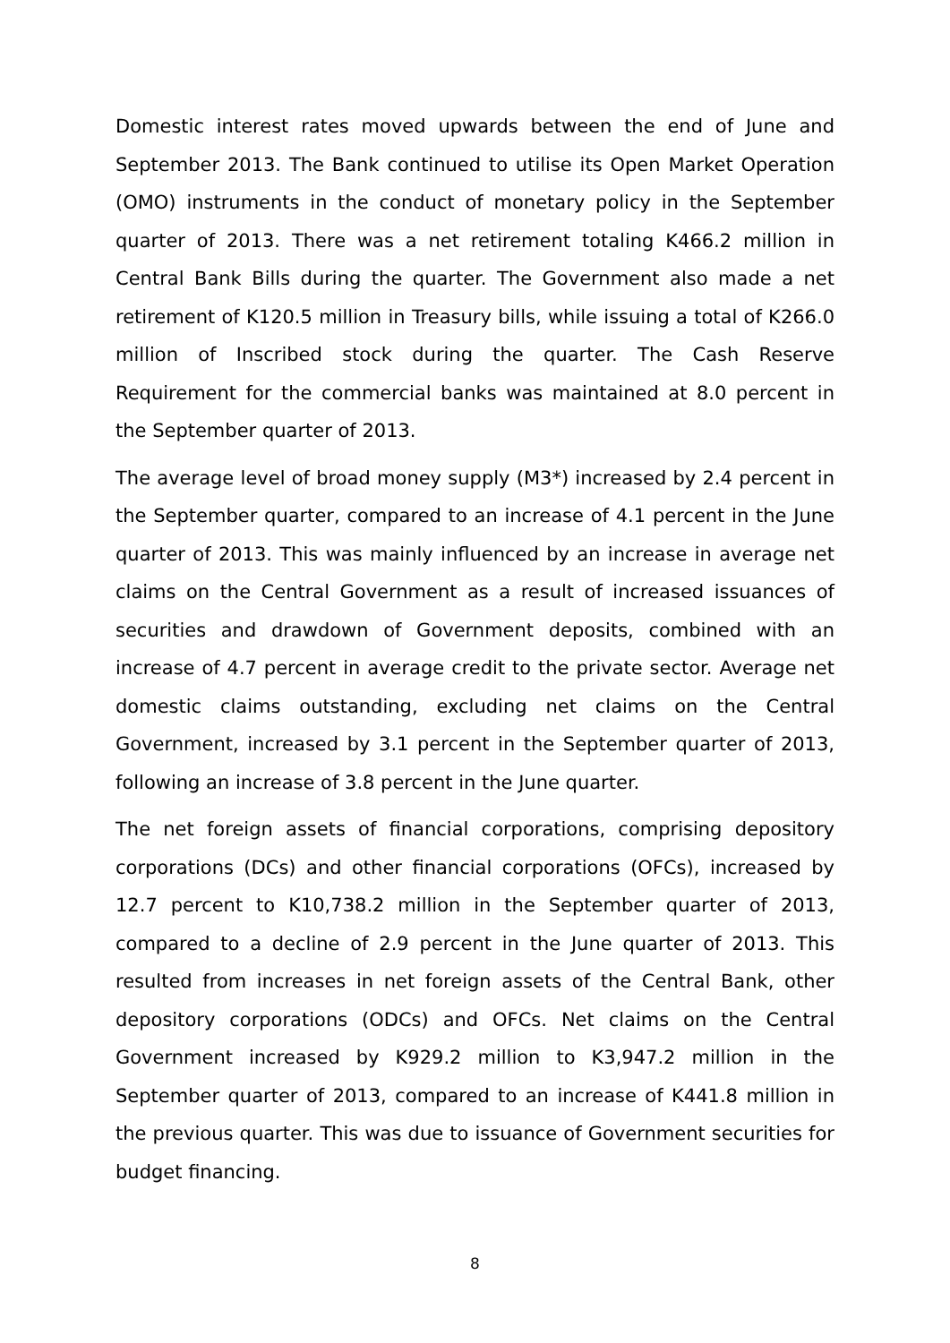Domestic interest rates moved upwards between the end of June and September 2013. The Bank continued to utilise its Open Market Operation (OMO) instruments in the conduct of monetary policy in the September quarter of 2013. There was a net retirement totaling K466.2 million in Central Bank Bills during the quarter. The Government also made a net retirement of K120.5 million in Treasury bills, while issuing a total of K266.0 million of Inscribed stock during the quarter. The Cash Reserve Requirement for the commercial banks was maintained at 8.0 percent in the September quarter of 2013.
The average level of broad money supply (M3*) increased by 2.4 percent in the September quarter, compared to an increase of 4.1 percent in the June quarter of 2013. This was mainly influenced by an increase in average net claims on the Central Government as a result of increased issuances of securities and drawdown of Government deposits, combined with an increase of 4.7 percent in average credit to the private sector. Average net domestic claims outstanding, excluding net claims on the Central Government, increased by 3.1 percent in the September quarter of 2013, following an increase of 3.8 percent in the June quarter.
The net foreign assets of financial corporations, comprising depository corporations (DCs) and other financial corporations (OFCs), increased by 12.7 percent to K10,738.2 million in the September quarter of 2013, compared to a decline of 2.9 percent in the June quarter of 2013. This resulted from increases in net foreign assets of the Central Bank, other depository corporations (ODCs) and OFCs. Net claims on the Central Government increased by K929.2 million to K3,947.2 million in the September quarter of 2013, compared to an increase of K441.8 million in the previous quarter. This was due to issuance of Government securities for budget financing.
8